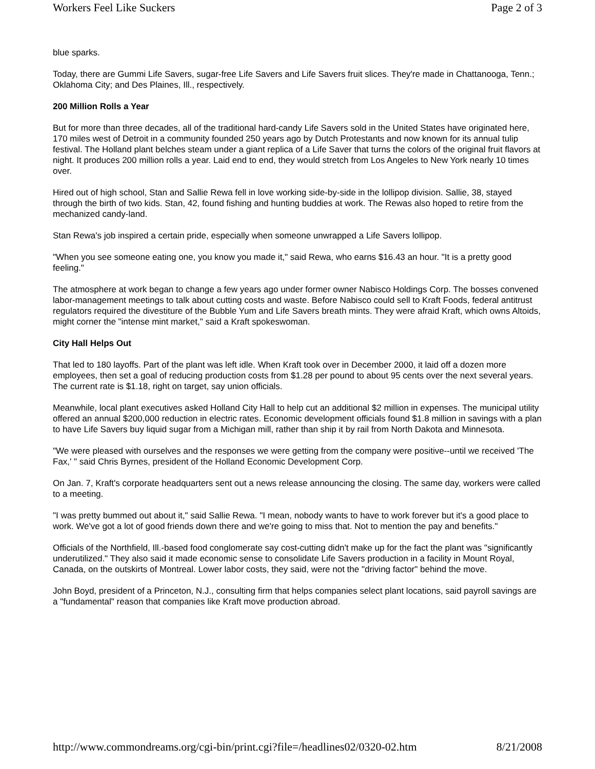Workers Feel Like Suckers Page 2 of 3
blue sparks.
Today, there are Gummi Life Savers, sugar-free Life Savers and Life Savers fruit slices. They're made in Chattanooga, Tenn.; Oklahoma City; and Des Plaines, Ill., respectively.
200 Million Rolls a Year
But for more than three decades, all of the traditional hard-candy Life Savers sold in the United States have originated here, 170 miles west of Detroit in a community founded 250 years ago by Dutch Protestants and now known for its annual tulip festival. The Holland plant belches steam under a giant replica of a Life Saver that turns the colors of the original fruit flavors at night. It produces 200 million rolls a year. Laid end to end, they would stretch from Los Angeles to New York nearly 10 times over.
Hired out of high school, Stan and Sallie Rewa fell in love working side-by-side in the lollipop division. Sallie, 38, stayed through the birth of two kids. Stan, 42, found fishing and hunting buddies at work. The Rewas also hoped to retire from the mechanized candy-land.
Stan Rewa's job inspired a certain pride, especially when someone unwrapped a Life Savers lollipop.
"When you see someone eating one, you know you made it," said Rewa, who earns $16.43 an hour. "It is a pretty good feeling."
The atmosphere at work began to change a few years ago under former owner Nabisco Holdings Corp. The bosses convened labor-management meetings to talk about cutting costs and waste. Before Nabisco could sell to Kraft Foods, federal antitrust regulators required the divestiture of the Bubble Yum and Life Savers breath mints. They were afraid Kraft, which owns Altoids, might corner the "intense mint market," said a Kraft spokeswoman.
City Hall Helps Out
That led to 180 layoffs. Part of the plant was left idle. When Kraft took over in December 2000, it laid off a dozen more employees, then set a goal of reducing production costs from $1.28 per pound to about 95 cents over the next several years. The current rate is $1.18, right on target, say union officials.
Meanwhile, local plant executives asked Holland City Hall to help cut an additional $2 million in expenses. The municipal utility offered an annual $200,000 reduction in electric rates. Economic development officials found $1.8 million in savings with a plan to have Life Savers buy liquid sugar from a Michigan mill, rather than ship it by rail from North Dakota and Minnesota.
"We were pleased with ourselves and the responses we were getting from the company were positive--until we received 'The Fax,' " said Chris Byrnes, president of the Holland Economic Development Corp.
On Jan. 7, Kraft's corporate headquarters sent out a news release announcing the closing. The same day, workers were called to a meeting.
"I was pretty bummed out about it," said Sallie Rewa. "I mean, nobody wants to have to work forever but it's a good place to work. We've got a lot of good friends down there and we're going to miss that. Not to mention the pay and benefits."
Officials of the Northfield, Ill.-based food conglomerate say cost-cutting didn't make up for the fact the plant was "significantly underutilized." They also said it made economic sense to consolidate Life Savers production in a facility in Mount Royal, Canada, on the outskirts of Montreal. Lower labor costs, they said, were not the "driving factor" behind the move.
John Boyd, president of a Princeton, N.J., consulting firm that helps companies select plant locations, said payroll savings are a "fundamental" reason that companies like Kraft move production abroad.
http://www.commondreams.org/cgi-bin/print.cgi?file=/headlines02/0320-02.htm 8/21/2008